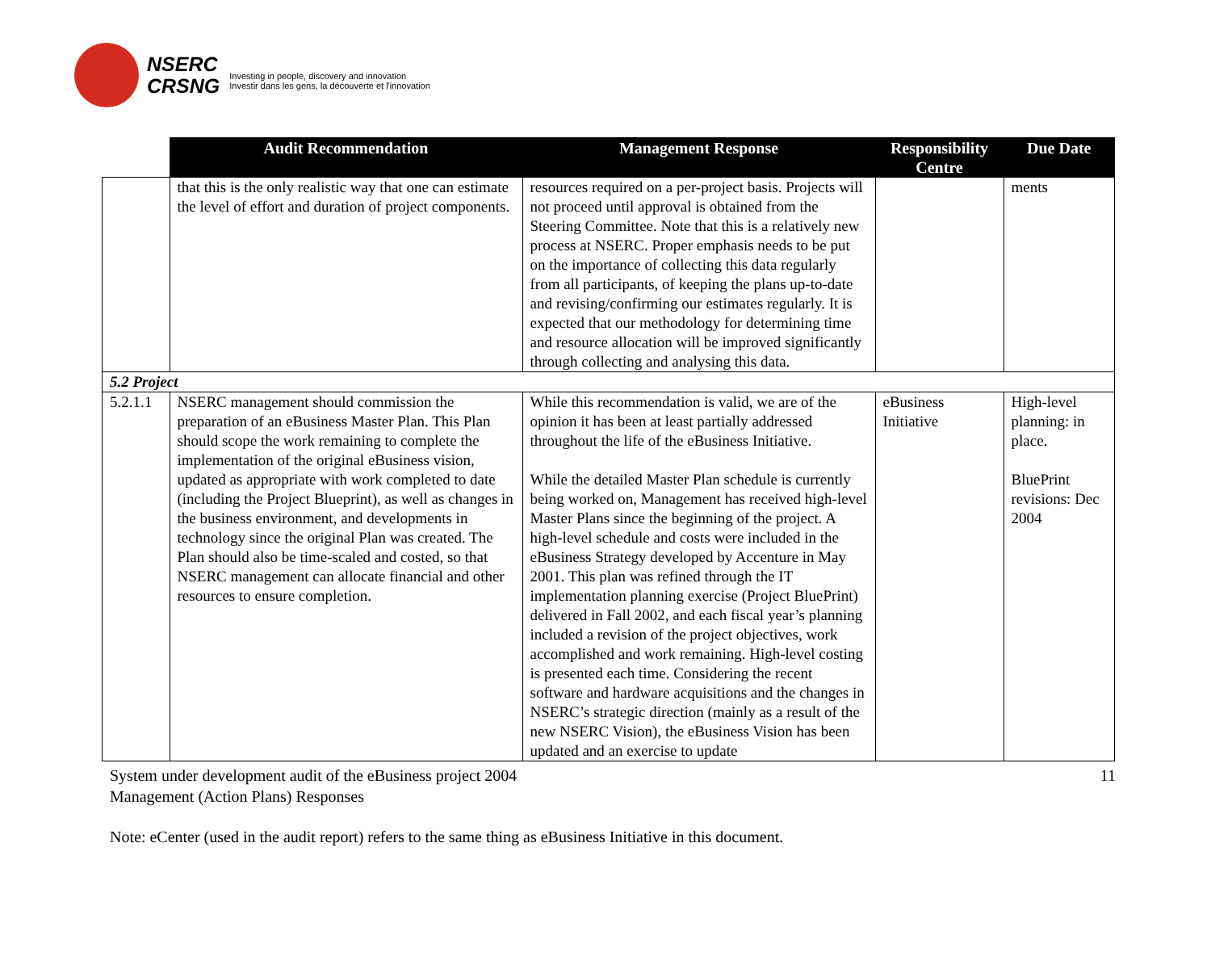NSERC
CRSNG
Investing in people, discovery and innovation
Investir dans les gens, la découverte et l'innovation
| | Audit Recommendation | Management Response | Responsibility Centre | Due Date |
| --- | --- | --- | --- | --- |
| | that this is the only realistic way that one can estimate the level of effort and duration of project components. | resources required on a per-project basis. Projects will not proceed until approval is obtained from the Steering Committee. Note that this is a relatively new process at NSERC. Proper emphasis needs to be put on the importance of collecting this data regularly from all participants, of keeping the plans up-to-date and revising/confirming our estimates regularly. It is expected that our methodology for determining time and resource allocation will be improved significantly through collecting and analysing this data. | | ments |
| 5.2 Project | | | | |
| 5.2.1.1 | NSERC management should commission the preparation of an eBusiness Master Plan. This Plan should scope the work remaining to complete the implementation of the original eBusiness vision, updated as appropriate with work completed to date (including the Project Blueprint), as well as changes in the business environment, and developments in technology since the original Plan was created. The Plan should also be time-scaled and costed, so that NSERC management can allocate financial and other resources to ensure completion. | While this recommendation is valid, we are of the opinion it has been at least partially addressed throughout the life of the eBusiness Initiative. While the detailed Master Plan schedule is currently being worked on, Management has received high-level Master Plans since the beginning of the project. A high-level schedule and costs were included in the eBusiness Strategy developed by Accenture in May 2001. This plan was refined through the IT implementation planning exercise (Project BluePrint) delivered in Fall 2002, and each fiscal year’s planning included a revision of the project objectives, work accomplished and work remaining. High-level costing is presented each time. Considering the recent software and hardware acquisitions and the changes in NSERC’s strategic direction (mainly as a result of the new NSERC Vision), the eBusiness Vision has been updated and an exercise to update | eBusiness Initiative | High-level planning: in place. BluePrint revisions: Dec 2004 |
System under development audit of the eBusiness project 2004
Management (Action Plans) Responses
11
Note: eCenter (used in the audit report) refers to the same thing as eBusiness Initiative in this document.